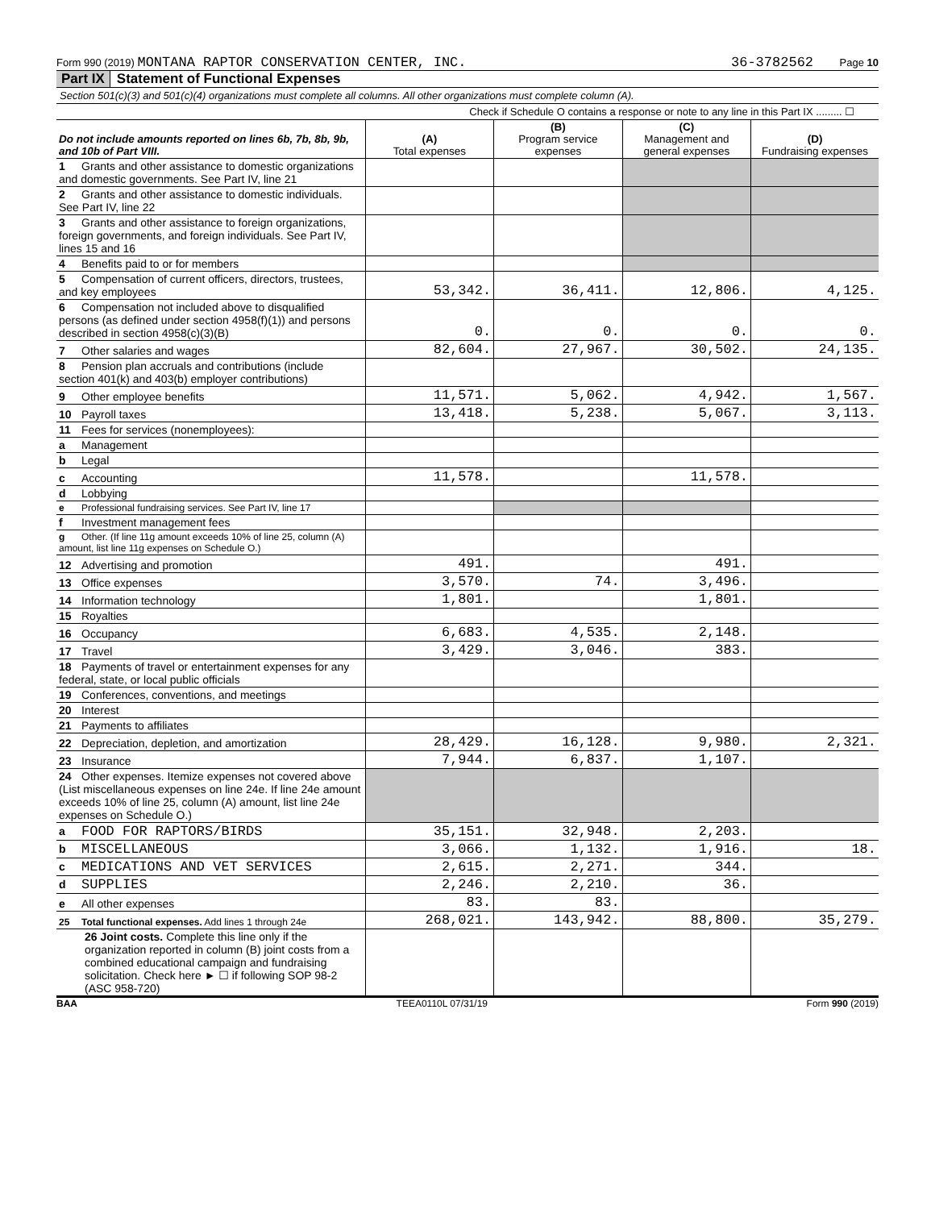Form 990 (2019) MONTANA RAPTOR CONSERVATION CENTER, INC. 36-3782562 Page 10
Part IX Statement of Functional Expenses
Section 501(c)(3) and 501(c)(4) organizations must complete all columns. All other organizations must complete column (A).
Check if Schedule O contains a response or note to any line in this Part IX ......... ☐
| Do not include amounts reported on lines 6b, 7b, 8b, 9b, and 10b of Part VIII. | (A) Total expenses | (B) Program service expenses | (C) Management and general expenses | (D) Fundraising expenses |
| --- | --- | --- | --- | --- |
| 1 Grants and other assistance to domestic organizations and domestic governments. See Part IV, line 21 | | | | |
| 2 Grants and other assistance to domestic individuals. See Part IV, line 22 | | | | |
| 3 Grants and other assistance to foreign organizations, foreign governments, and foreign individuals. See Part IV, lines 15 and 16 | | | | |
| 4 Benefits paid to or for members | | | | |
| 5 Compensation of current officers, directors, trustees, and key employees | 53,342. | 36,411. | 12,806. | 4,125. |
| 6 Compensation not included above to disqualified persons (as defined under section 4958(f)(1)) and persons described in section 4958(c)(3)(B) | 0. | 0. | 0. | 0. |
| 7 Other salaries and wages | 82,604. | 27,967. | 30,502. | 24,135. |
| 8 Pension plan accruals and contributions (include section 401(k) and 403(b) employer contributions) | | | | |
| 9 Other employee benefits | 11,571. | 5,062. | 4,942. | 1,567. |
| 10 Payroll taxes | 13,418. | 5,238. | 5,067. | 3,113. |
| 11 Fees for services (nonemployees): | | | | |
| a Management | | | | |
| b Legal | | | | |
| c Accounting | 11,578. | | 11,578. | |
| d Lobbying | | | | |
| e Professional fundraising services. See Part IV, line 17 | | | | |
| f Investment management fees | | | | |
| g Other. (If line 11g amount exceeds 10% of line 25, column (A) amount, list line 11g expenses on Schedule O.) | | | | |
| 12 Advertising and promotion | 491. | | 491. | |
| 13 Office expenses | 3,570. | 74. | 3,496. | |
| 14 Information technology | 1,801. | | 1,801. | |
| 15 Royalties | | | | |
| 16 Occupancy | 6,683. | 4,535. | 2,148. | |
| 17 Travel | 3,429. | 3,046. | 383. | |
| 18 Payments of travel or entertainment expenses for any federal, state, or local public officials | | | | |
| 19 Conferences, conventions, and meetings | | | | |
| 20 Interest | | | | |
| 21 Payments to affiliates | | | | |
| 22 Depreciation, depletion, and amortization | 28,429. | 16,128. | 9,980. | 2,321. |
| 23 Insurance | 7,944. | 6,837. | 1,107. | |
| 24 Other expenses. Itemize expenses not covered above (List miscellaneous expenses on line 24e. If line 24e amount exceeds 10% of line 25, column (A) amount, list line 24e expenses on Schedule O.) | | | | |
| a FOOD FOR RAPTORS/BIRDS | 35,151. | 32,948. | 2,203. | |
| b MISCELLANEOUS | 3,066. | 1,132. | 1,916. | 18. |
| c MEDICATIONS AND VET SERVICES | 2,615. | 2,271. | 344. | |
| d SUPPLIES | 2,246. | 2,210. | 36. | |
| e All other expenses | 83. | 83. | | |
| 25 Total functional expenses. Add lines 1 through 24e | 268,021. | 143,942. | 88,800. | 35,279. |
| 26 Joint costs. Complete this line only if the organization reported in column (B) joint costs from a combined educational campaign and fundraising solicitation. Check here ► ☐ if following SOP 98-2 (ASC 958-720) | | | | |
BAA TEEA0110L 07/31/19 Form 990 (2019)